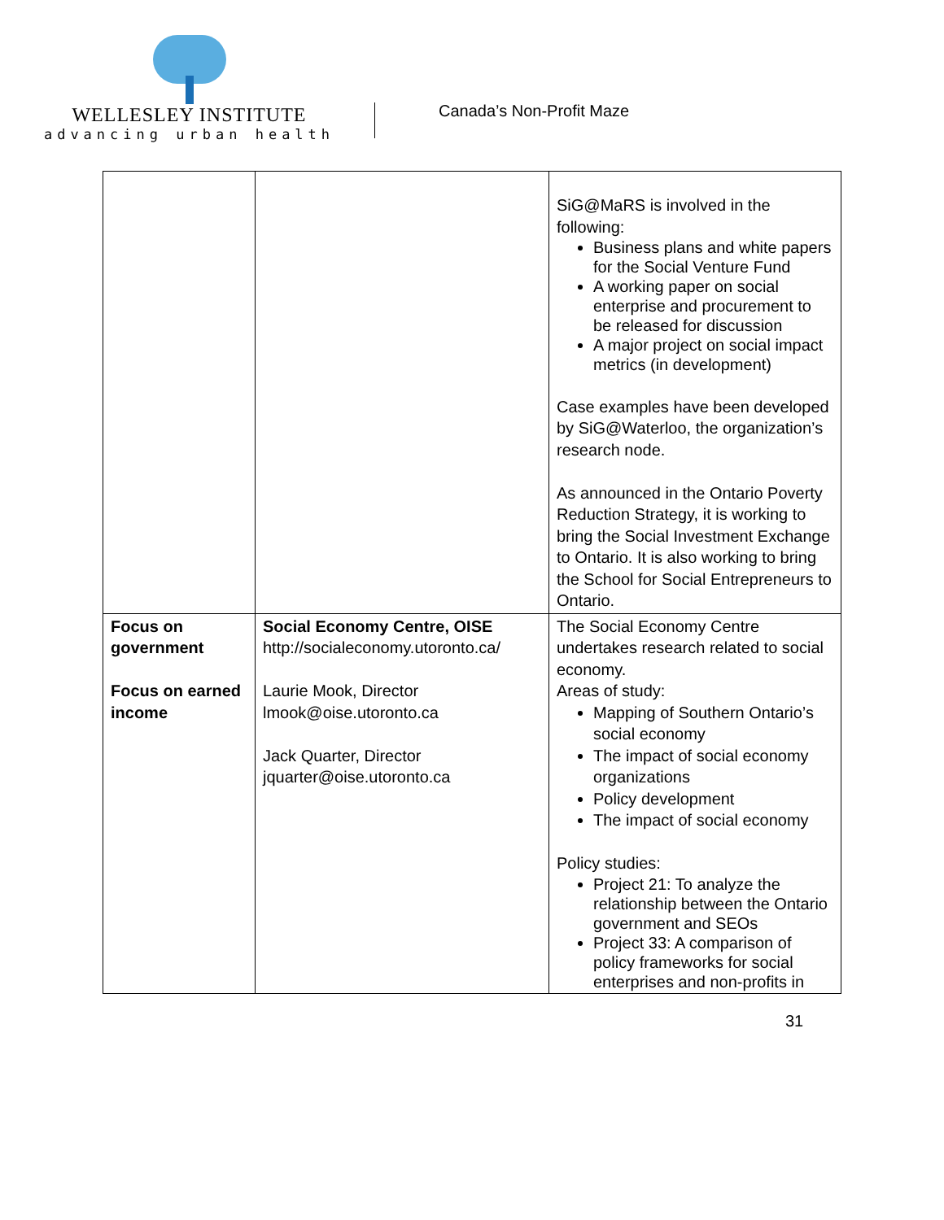WELLESLEY INSTITUTE
advancing urban health
Canada’s Non-Profit Maze
| | | SiG@MaRS is involved in the following: Business plans and white papers for the Social Venture Fund A working paper on social enterprise and procurement to be released for discussion A major project on social impact metrics (in development) Case examples have been developed by SiG@Waterloo, the organization’s research node. As announced in the Ontario Poverty Reduction Strategy, it is working to bring the Social Investment Exchange to Ontario. It is also working to bring the School for Social Entrepreneurs to Ontario. |
| Focus on government Focus on earned income | Social Economy Centre, OISE http://socialeconomy.utoronto.ca/ Laurie Mook, Director lmook@oise.utoronto.ca Jack Quarter, Director jquarter@oise.utoronto.ca | The Social Economy Centre undertakes research related to social economy. Areas of study: Mapping of Southern Ontario’s social economy The impact of social economy organizations Policy development The impact of social economy Policy studies: Project 21: To analyze the relationship between the Ontario government and SEOs Project 33: A comparison of policy frameworks for social enterprises and non-profits in |
31